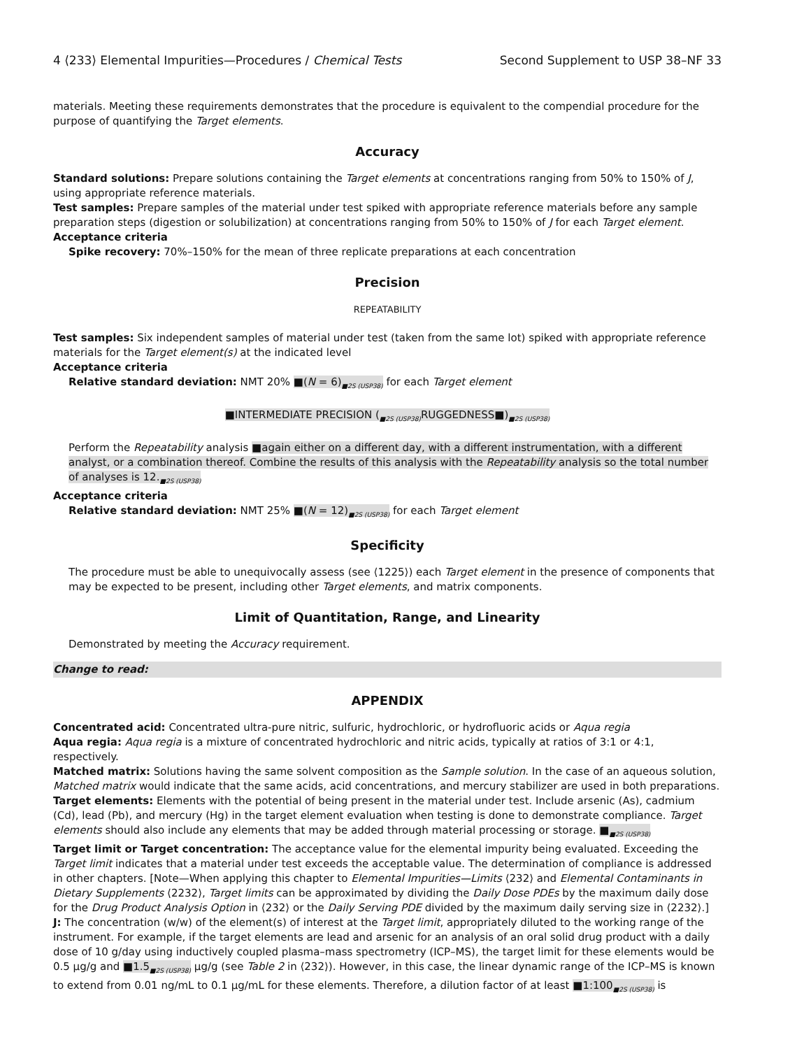4 ⟨233⟩ Elemental Impurities—Procedures / Chemical Tests Second Supplement to USP 38–NF 33
materials. Meeting these requirements demonstrates that the procedure is equivalent to the compendial procedure for the purpose of quantifying the Target elements.
Accuracy
Standard solutions: Prepare solutions containing the Target elements at concentrations ranging from 50% to 150% of J, using appropriate reference materials.
Test samples: Prepare samples of the material under test spiked with appropriate reference materials before any sample preparation steps (digestion or solubilization) at concentrations ranging from 50% to 150% of J for each Target element.
Acceptance criteria
Spike recovery: 70%–150% for the mean of three replicate preparations at each concentration
Precision
REPEATABILITY
Test samples: Six independent samples of material under test (taken from the same lot) spiked with appropriate reference materials for the Target element(s) at the indicated level
Acceptance criteria
Relative standard deviation: NMT 20% ■(N = 6)<sub>■2S (USP38)</sub> for each Target element
■INTERMEDIATE PRECISION (<sub>■2S (USP38)</sub>RUGGEDNESS■)<sub>■2S (USP38)</sub>
Perform the Repeatability analysis ■again either on a different day, with a different instrumentation, with a different analyst, or a combination thereof. Combine the results of this analysis with the Repeatability analysis so the total number of analyses is 12.<sub>■2S (USP38)</sub>
Acceptance criteria
Relative standard deviation: NMT 25% ■(N = 12)<sub>■2S (USP38)</sub> for each Target element
Specificity
The procedure must be able to unequivocally assess (see ⟨1225⟩) each Target element in the presence of components that may be expected to be present, including other Target elements, and matrix components.
Limit of Quantitation, Range, and Linearity
Demonstrated by meeting the Accuracy requirement.
Change to read:
APPENDIX
Concentrated acid: Concentrated ultra-pure nitric, sulfuric, hydrochloric, or hydrofluoric acids or Aqua regia
Aqua regia: Aqua regia is a mixture of concentrated hydrochloric and nitric acids, typically at ratios of 3:1 or 4:1, respectively.
Matched matrix: Solutions having the same solvent composition as the Sample solution. In the case of an aqueous solution, Matched matrix would indicate that the same acids, acid concentrations, and mercury stabilizer are used in both preparations.
Target elements: Elements with the potential of being present in the material under test. Include arsenic (As), cadmium (Cd), lead (Pb), and mercury (Hg) in the target element evaluation when testing is done to demonstrate compliance. Target elements should also include any elements that may be added through material processing or storage. ■<sub>■2S (USP38)</sub>
Target limit or Target concentration: The acceptance value for the elemental impurity being evaluated. Exceeding the Target limit indicates that a material under test exceeds the acceptable value. The determination of compliance is addressed in other chapters. [Note—When applying this chapter to Elemental Impurities—Limits ⟨232⟩ and Elemental Contaminants in Dietary Supplements ⟨2232⟩, Target limits can be approximated by dividing the Daily Dose PDEs by the maximum daily dose for the Drug Product Analysis Option in ⟨232⟩ or the Daily Serving PDE divided by the maximum daily serving size in ⟨2232⟩.]
J: The concentration (w/w) of the element(s) of interest at the Target limit, appropriately diluted to the working range of the instrument. For example, if the target elements are lead and arsenic for an analysis of an oral solid drug product with a daily dose of 10 g/day using inductively coupled plasma–mass spectrometry (ICP–MS), the target limit for these elements would be 0.5 µg/g and ■1.5<sub>■2S (USP38)</sub> µg/g (see Table 2 in ⟨232⟩). However, in this case, the linear dynamic range of the ICP–MS is known to extend from 0.01 ng/mL to 0.1 µg/mL for these elements. Therefore, a dilution factor of at least ■1:100<sub>■2S (USP38)</sub> is